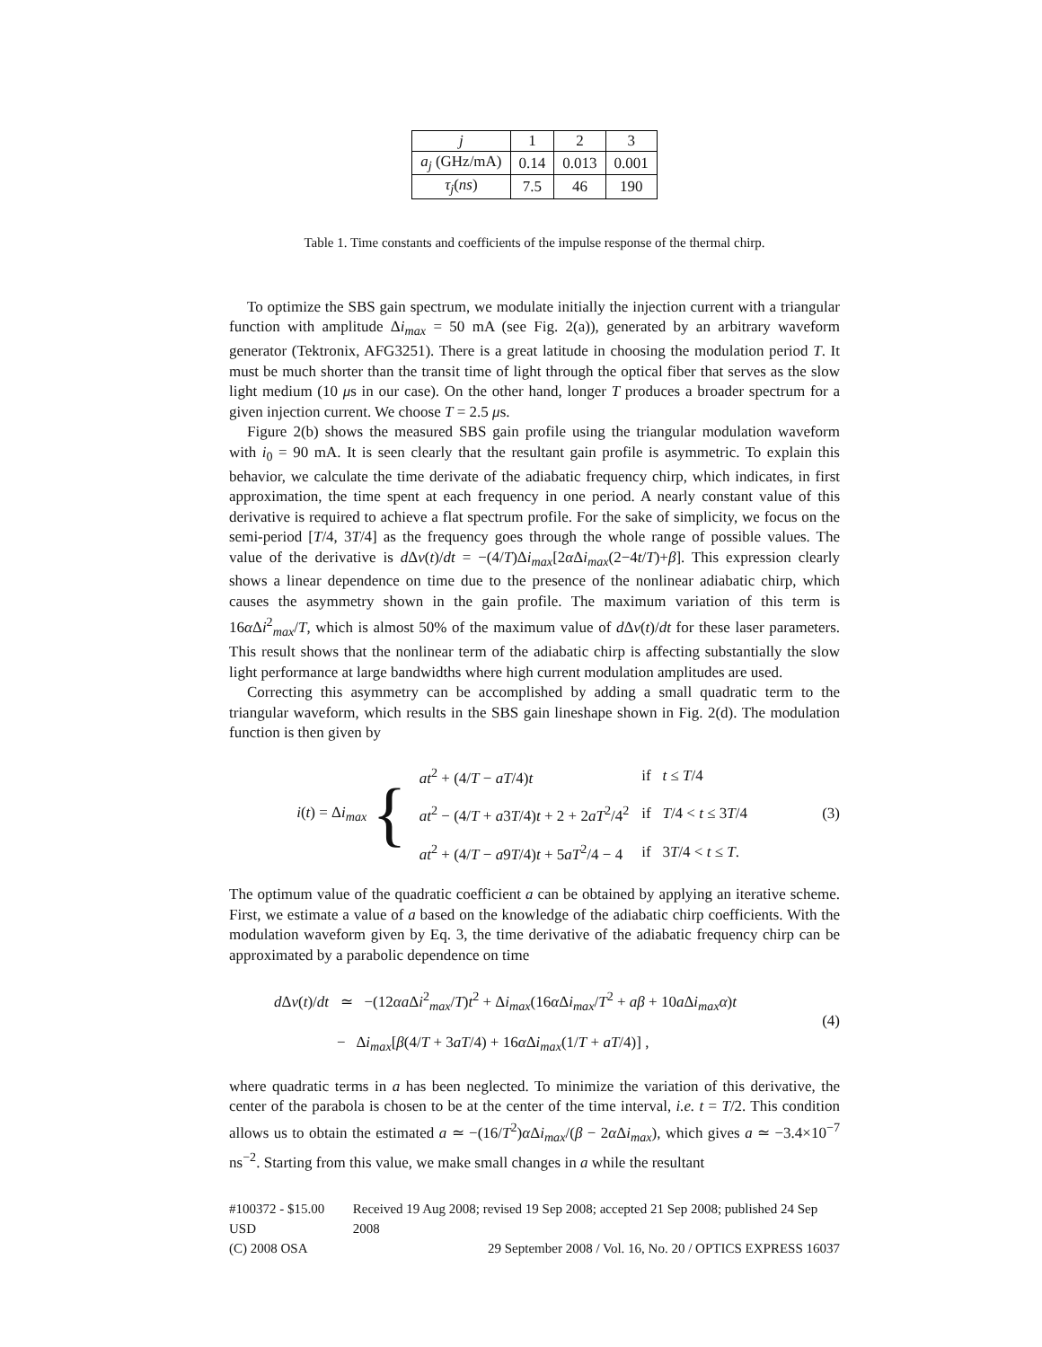| j | 1 | 2 | 3 |
| a<sub>j</sub> (GHz/mA) | 0.14 | 0.013 | 0.001 |
| τ<sub>j</sub> ( ns ) | 7.5 | 46 | 190 |
Table 1. Time constants and coefficients of the impulse response of the thermal chirp.
To optimize the SBS gain spectrum, we modulate initially the injection current with a triangular function with amplitude Δi<sub>max</sub> = 50 mA (see Fig. 2(a)), generated by an arbitrary waveform generator (Tektronix, AFG3251). There is a great latitude in choosing the modulation period T. It must be much shorter than the transit time of light through the optical fiber that serves as the slow light medium (10 μs in our case). On the other hand, longer T produces a broader spectrum for a given injection current. We choose T = 2.5 μs.
Figure 2(b) shows the measured SBS gain profile using the triangular modulation waveform with i<sub>0</sub> = 90 mA. It is seen clearly that the resultant gain profile is asymmetric. To explain this behavior, we calculate the time derivate of the adiabatic frequency chirp, which indicates, in first approximation, the time spent at each frequency in one period. A nearly constant value of this derivative is required to achieve a flat spectrum profile. For the sake of simplicity, we focus on the semi-period [T/4, 3T/4] as the frequency goes through the whole range of possible values. The value of the derivative is d Δν(t)/dt = −(4/T)Δi<sub>max</sub>[2α Δi<sub>max</sub>(2−4t/T)+β]. This expression clearly shows a linear dependence on time due to the presence of the nonlinear adiabatic chirp, which causes the asymmetry shown in the gain profile. The maximum variation of this term is 16α Δi<sup>2</sup><sub>max</sub>/T, which is almost 50% of the maximum value of d Δν(t)/dt for these laser parameters. This result shows that the nonlinear term of the adiabatic chirp is affecting substantially the slow light performance at large bandwidths where high current modulation amplitudes are used.
Correcting this asymmetry can be accomplished by adding a small quadratic term to the triangular waveform, which results in the SBS gain lineshape shown in Fig. 2(d). The modulation function is then given by
i(t) = Δi<sub>max</sub> {
| at<sup>2</sup> + (4/ T − aT /4) t | if t ≤ T /4 |
| at<sup>2</sup> − (4/ T + a 3 T /4) t + 2 + 2 aT<sup>2</sup>/4<sup>2</sup> | if T /4 < t ≤ 3 T /4 |
| at<sup>2</sup> + (4/ T − a 9 T /4) t + 5 aT<sup>2</sup>/4 − 4 | if 3 T /4 < t ≤ T . |
(3)
The optimum value of the quadratic coefficient a can be obtained by applying an iterative scheme. First, we estimate a value of a based on the knowledge of the adiabatic chirp coefficients. With the modulation waveform given by Eq. 3, the time derivative of the adiabatic frequency chirp can be approximated by a parabolic dependence on time
d Δν(t)/dt ≃ −(12αa Δi<sup>2</sup><sub>max</sub>/T)t<sup>2</sup> + Δi<sub>max</sub>(16α Δi<sub>max</sub>/T<sup>2</sup> + aβ + 10a Δi<sub>max</sub> α)t
− Δi<sub>max</sub>[β(4/T + 3aT/4) + 16α Δi<sub>max</sub>(1/T + aT/4)] ,
(4)
where quadratic terms in a has been neglected. To minimize the variation of this derivative, the center of the parabola is chosen to be at the center of the time interval, i.e. t = T/2. This condition allows us to obtain the estimated a ≃ −(16/T<sup>2</sup>)α Δi<sub>max</sub>/(β − 2α Δi<sub>max</sub>), which gives a ≃ −3.4×10<sup>−7</sup> ns<sup>−2</sup>. Starting from this value, we make small changes in a while the resultant
#100372 - $15.00 USD Received 19 Aug 2008; revised 19 Sep 2008; accepted 21 Sep 2008; published 24 Sep 2008
(C) 2008 OSA 29 September 2008 / Vol. 16, No. 20 / OPTICS EXPRESS 16037